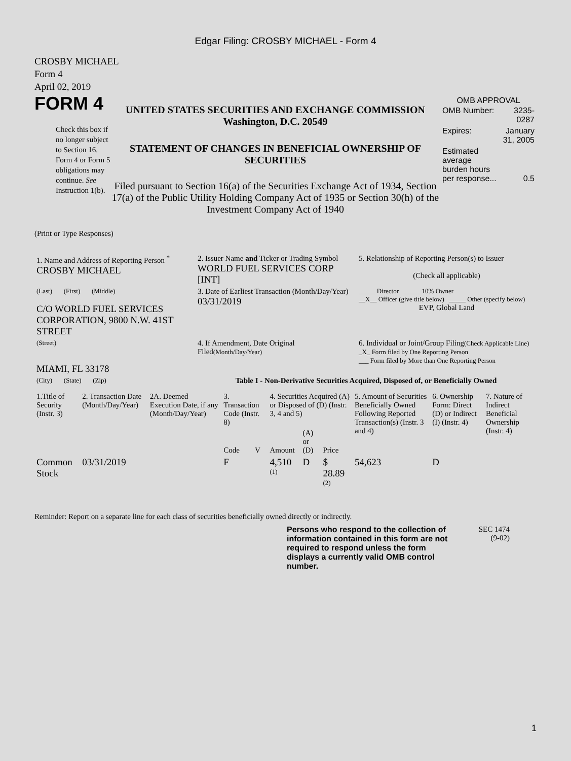Edgar Filing: CROSBY MICHAEL - Form 4
CROSBY MICHAEL
Form 4
April 02, 2019
FORM 4
Check this box if no longer subject to Section 16. Form 4 or Form 5 obligations may continue. See Instruction 1(b).
UNITED STATES SECURITIES AND EXCHANGE COMMISSION
Washington, D.C. 20549
STATEMENT OF CHANGES IN BENEFICIAL OWNERSHIP OF SECURITIES
Filed pursuant to Section 16(a) of the Securities Exchange Act of 1934, Section 17(a) of the Public Utility Holding Company Act of 1935 or Section 30(h) of the Investment Company Act of 1940
OMB APPROVAL
| OMB Number: | 3235-0287 |
| Expires: | January 31, 2005 |
| Estimated average burden hours per response... | 0.5 |
(Print or Type Responses)
| 1. Name and Address of Reporting Person <sup>*</sup> CROSBY MICHAEL | 2. Issuer Name and Ticker or Trading Symbol WORLD FUEL SERVICES CORP [INT] | 5. Relationship of Reporting Person(s) to Issuer (Check all applicable) |
| (Last) (First) (Middle) C/O WORLD FUEL SERVICES CORPORATION, 9800 N.W. 41ST STREET | 3. Date of Earliest Transaction (Month/Day/Year) 03/31/2019 | _____ Director _____ 10% Owner __X__ Officer (give title below) _____ Other (specify below) EVP, Global Land |
| (Street) MIAMI, FL 33178 | 4. If Amendment, Date Original Filed (Month/Day/Year) | 6. Individual or Joint/Group Filing (Check Applicable Line) _X_ Form filed by One Reporting Person ___ Form filed by More than One Reporting Person |
| (City) (State) (Zip) | Table I - Non-Derivative Securities Acquired, Disposed of, or Beneficially Owned | |
| 1.Title of Security (Instr. 3) | 2. Transaction Date (Month/Day/Year) | 2A. Deemed Execution Date, if any (Month/Day/Year) | 3. Transaction Code (Instr. 8) | | 4. Securities Acquired (A) or Disposed of (D) (Instr. 3, 4 and 5) | | | 5. Amount of Securities Beneficially Owned Following Reported Transaction(s) (Instr. 3 and 4) | 6. Ownership Form: Direct (D) or Indirect (I) (Instr. 4) | 7. Nature of Indirect Beneficial Ownership (Instr. 4) |
| --- | --- | --- | --- | --- | --- | --- | --- | --- | --- | --- |
| | | | Code | V | Amount | (A) or (D) | Price | | | |
| Common Stock | 03/31/2019 | | F | | 4,510 <sup>(1)</sup> | D | $ 28.89 <sup>(2)</sup> | 54,623 | D | |
Reminder: Report on a separate line for each class of securities beneficially owned directly or indirectly.
Persons who respond to the collection of information contained in this form are not required to respond unless the form displays a currently valid OMB control number.
SEC 1474
(9-02)
1